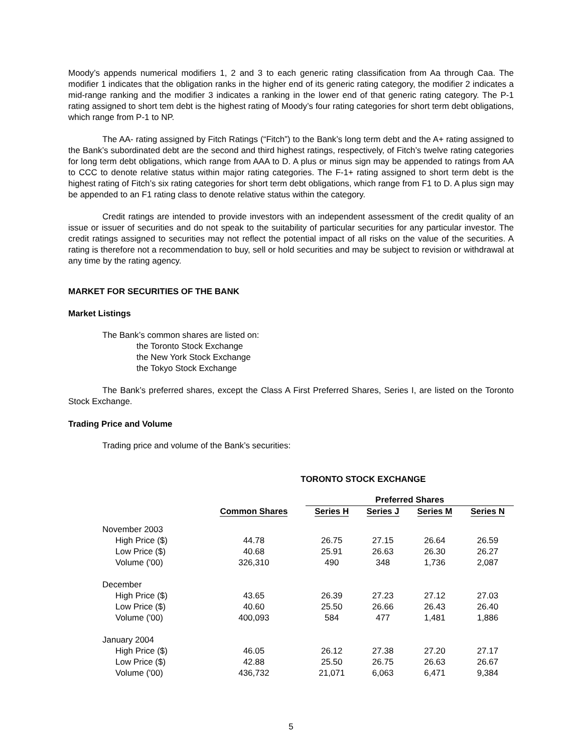Moody’s appends numerical modifiers 1, 2 and 3 to each generic rating classification from Aa through Caa. The modifier 1 indicates that the obligation ranks in the higher end of its generic rating category, the modifier 2 indicates a mid-range ranking and the modifier 3 indicates a ranking in the lower end of that generic rating category. The P-1 rating assigned to short tem debt is the highest rating of Moody’s four rating categories for short term debt obligations, which range from P-1 to NP.
The AA- rating assigned by Fitch Ratings (“Fitch”) to the Bank’s long term debt and the A+ rating assigned to the Bank’s subordinated debt are the second and third highest ratings, respectively, of Fitch’s twelve rating categories for long term debt obligations, which range from AAA to D. A plus or minus sign may be appended to ratings from AA to CCC to denote relative status within major rating categories. The F-1+ rating assigned to short term debt is the highest rating of Fitch’s six rating categories for short term debt obligations, which range from F1 to D. A plus sign may be appended to an F1 rating class to denote relative status within the category.
Credit ratings are intended to provide investors with an independent assessment of the credit quality of an issue or issuer of securities and do not speak to the suitability of particular securities for any particular investor. The credit ratings assigned to securities may not reflect the potential impact of all risks on the value of the securities. A rating is therefore not a recommendation to buy, sell or hold securities and may be subject to revision or withdrawal at any time by the rating agency.
MARKET FOR SECURITIES OF THE BANK
Market Listings
The Bank’s common shares are listed on:
the Toronto Stock Exchange
the New York Stock Exchange
the Tokyo Stock Exchange
The Bank’s preferred shares, except the Class A First Preferred Shares, Series I, are listed on the Toronto Stock Exchange.
Trading Price and Volume
Trading price and volume of the Bank’s securities:
TORONTO STOCK EXCHANGE
| | | Preferred Shares | | | |
| --- | --- | --- | --- | --- | --- |
| | Common Shares | Series H | Series J | Series M | Series N |
| November 2003 | | | | | |
| High Price ($) | 44.78 | 26.75 | 27.15 | 26.64 | 26.59 |
| Low Price ($) | 40.68 | 25.91 | 26.63 | 26.30 | 26.27 |
| Volume ('00) | 326,310 | 490 | 348 | 1,736 | 2,087 |
| December | | | | | |
| High Price ($) | 43.65 | 26.39 | 27.23 | 27.12 | 27.03 |
| Low Price ($) | 40.60 | 25.50 | 26.66 | 26.43 | 26.40 |
| Volume ('00) | 400,093 | 584 | 477 | 1,481 | 1,886 |
| January 2004 | | | | | |
| High Price ($) | 46.05 | 26.12 | 27.38 | 27.20 | 27.17 |
| Low Price ($) | 42.88 | 25.50 | 26.75 | 26.63 | 26.67 |
| Volume ('00) | 436,732 | 21,071 | 6,063 | 6,471 | 9,384 |
5